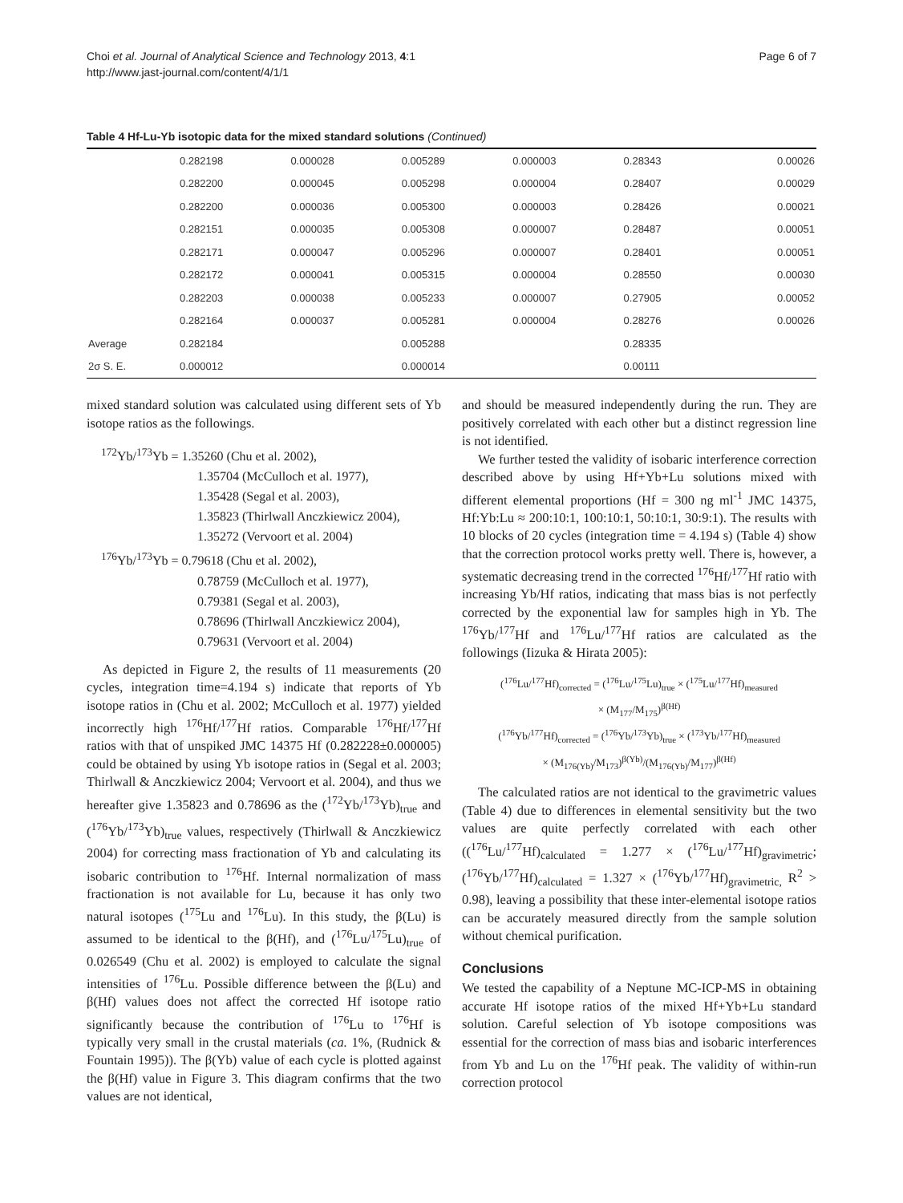Choi et al. Journal of Analytical Science and Technology 2013, 4:1
http://www.jast-journal.com/content/4/1/1
Page 6 of 7
Table 4 Hf-Lu-Yb isotopic data for the mixed standard solutions (Continued)
| | 0.282198 | 0.000028 | 0.005289 | 0.000003 | 0.28343 | 0.00026 |
| | 0.282200 | 0.000045 | 0.005298 | 0.000004 | 0.28407 | 0.00029 |
| | 0.282200 | 0.000036 | 0.005300 | 0.000003 | 0.28426 | 0.00021 |
| | 0.282151 | 0.000035 | 0.005308 | 0.000007 | 0.28487 | 0.00051 |
| | 0.282171 | 0.000047 | 0.005296 | 0.000007 | 0.28401 | 0.00051 |
| | 0.282172 | 0.000041 | 0.005315 | 0.000004 | 0.28550 | 0.00030 |
| | 0.282203 | 0.000038 | 0.005233 | 0.000007 | 0.27905 | 0.00052 |
| | 0.282164 | 0.000037 | 0.005281 | 0.000004 | 0.28276 | 0.00026 |
| Average | 0.282184 | | 0.005288 | | 0.28335 | |
| 2σ S. E. | 0.000012 | | 0.000014 | | 0.00111 | |
mixed standard solution was calculated using different sets of Yb isotope ratios as the followings.
<sup>172</sup>Yb/<sup>173</sup>Yb = 1.35260 (Chu et al. 2002),
1.35704 (McCulloch et al. 1977),
1.35428 (Segal et al. 2003),
1.35823 (Thirlwall Anczkiewicz 2004),
1.35272 (Vervoort et al. 2004)
<sup>176</sup>Yb/<sup>173</sup>Yb = 0.79618 (Chu et al. 2002),
0.78759 (McCulloch et al. 1977),
0.79381 (Segal et al. 2003),
0.78696 (Thirlwall Anczkiewicz 2004),
0.79631 (Vervoort et al. 2004)
As depicted in Figure 2, the results of 11 measurements (20 cycles, integration time=4.194 s) indicate that reports of Yb isotope ratios in (Chu et al. 2002; McCulloch et al. 1977) yielded incorrectly high <sup>176</sup>Hf/<sup>177</sup>Hf ratios. Comparable <sup>176</sup>Hf/<sup>177</sup>Hf ratios with that of unspiked JMC 14375 Hf (0.282228±0.000005) could be obtained by using Yb isotope ratios in (Segal et al. 2003; Thirlwall & Anczkiewicz 2004; Vervoort et al. 2004), and thus we hereafter give 1.35823 and 0.78696 as the (<sup>172</sup>Yb/<sup>173</sup>Yb)<sub>true</sub> and (<sup>176</sup>Yb/<sup>173</sup>Yb)<sub>true</sub> values, respectively (Thirlwall & Anczkiewicz 2004) for correcting mass fractionation of Yb and calculating its isobaric contribution to <sup>176</sup>Hf. Internal normalization of mass fractionation is not available for Lu, because it has only two natural isotopes (<sup>175</sup>Lu and <sup>176</sup>Lu). In this study, the β(Lu) is assumed to be identical to the β(Hf), and (<sup>176</sup>Lu/<sup>175</sup>Lu)<sub>true</sub> of 0.026549 (Chu et al. 2002) is employed to calculate the signal intensities of <sup>176</sup>Lu. Possible difference between the β(Lu) and β(Hf) values does not affect the corrected Hf isotope ratio significantly because the contribution of <sup>176</sup>Lu to <sup>176</sup>Hf is typically very small in the crustal materials (ca. 1%, (Rudnick & Fountain 1995)). The β(Yb) value of each cycle is plotted against the β(Hf) value in Figure 3. This diagram confirms that the two values are not identical,
and should be measured independently during the run. They are positively correlated with each other but a distinct regression line is not identified.
We further tested the validity of isobaric interference correction described above by using Hf+Yb+Lu solutions mixed with different elemental proportions (Hf = 300 ng ml<sup>-1</sup> JMC 14375, Hf:Yb:Lu ≈ 200:10:1, 100:10:1, 50:10:1, 30:9:1). The results with 10 blocks of 20 cycles (integration time = 4.194 s) (Table 4) show that the correction protocol works pretty well. There is, however, a systematic decreasing trend in the corrected <sup>176</sup>Hf/<sup>177</sup>Hf ratio with increasing Yb/Hf ratios, indicating that mass bias is not perfectly corrected by the exponential law for samples high in Yb. The <sup>176</sup>Yb/<sup>177</sup>Hf and <sup>176</sup>Lu/<sup>177</sup>Hf ratios are calculated as the followings (Iizuka & Hirata 2005):
(<sup>176</sup>Lu/<sup>177</sup>Hf)<sub>corrected</sub> = (<sup>176</sup>Lu/<sup>175</sup>Lu)<sub>true</sub> × (<sup>175</sup>Lu/<sup>177</sup>Hf)<sub>measured</sub>
× (M<sub>177</sub>/M<sub>175</sub>)<sup>β(Hf)</sup>
(<sup>176</sup>Yb/<sup>177</sup>Hf)<sub>corrected</sub> = (<sup>176</sup>Yb/<sup>173</sup>Yb)<sub>true</sub> × (<sup>173</sup>Yb/<sup>177</sup>Hf)<sub>measured</sub>
× (M<sub>176(Yb)</sub>/M<sub>173</sub>)<sup>β(Yb)</sup>/(M<sub>176(Yb)</sub>/M<sub>177</sub>)<sup>β(Hf)</sup>
The calculated ratios are not identical to the gravimetric values (Table 4) due to differences in elemental sensitivity but the two values are quite perfectly correlated with each other ((<sup>176</sup>Lu/<sup>177</sup>Hf)<sub>calculated</sub> = 1.277 × (<sup>176</sup>Lu/<sup>177</sup>Hf)<sub>gravimetric</sub>; (<sup>176</sup>Yb/<sup>177</sup>Hf)<sub>calculated</sub> = 1.327 × (<sup>176</sup>Yb/<sup>177</sup>Hf)<sub>gravimetric,</sub> R<sup>2</sup> > 0.98), leaving a possibility that these inter-elemental isotope ratios can be accurately measured directly from the sample solution without chemical purification.
Conclusions
We tested the capability of a Neptune MC-ICP-MS in obtaining accurate Hf isotope ratios of the mixed Hf+Yb+Lu standard solution. Careful selection of Yb isotope compositions was essential for the correction of mass bias and isobaric interferences from Yb and Lu on the <sup>176</sup>Hf peak. The validity of within-run correction protocol